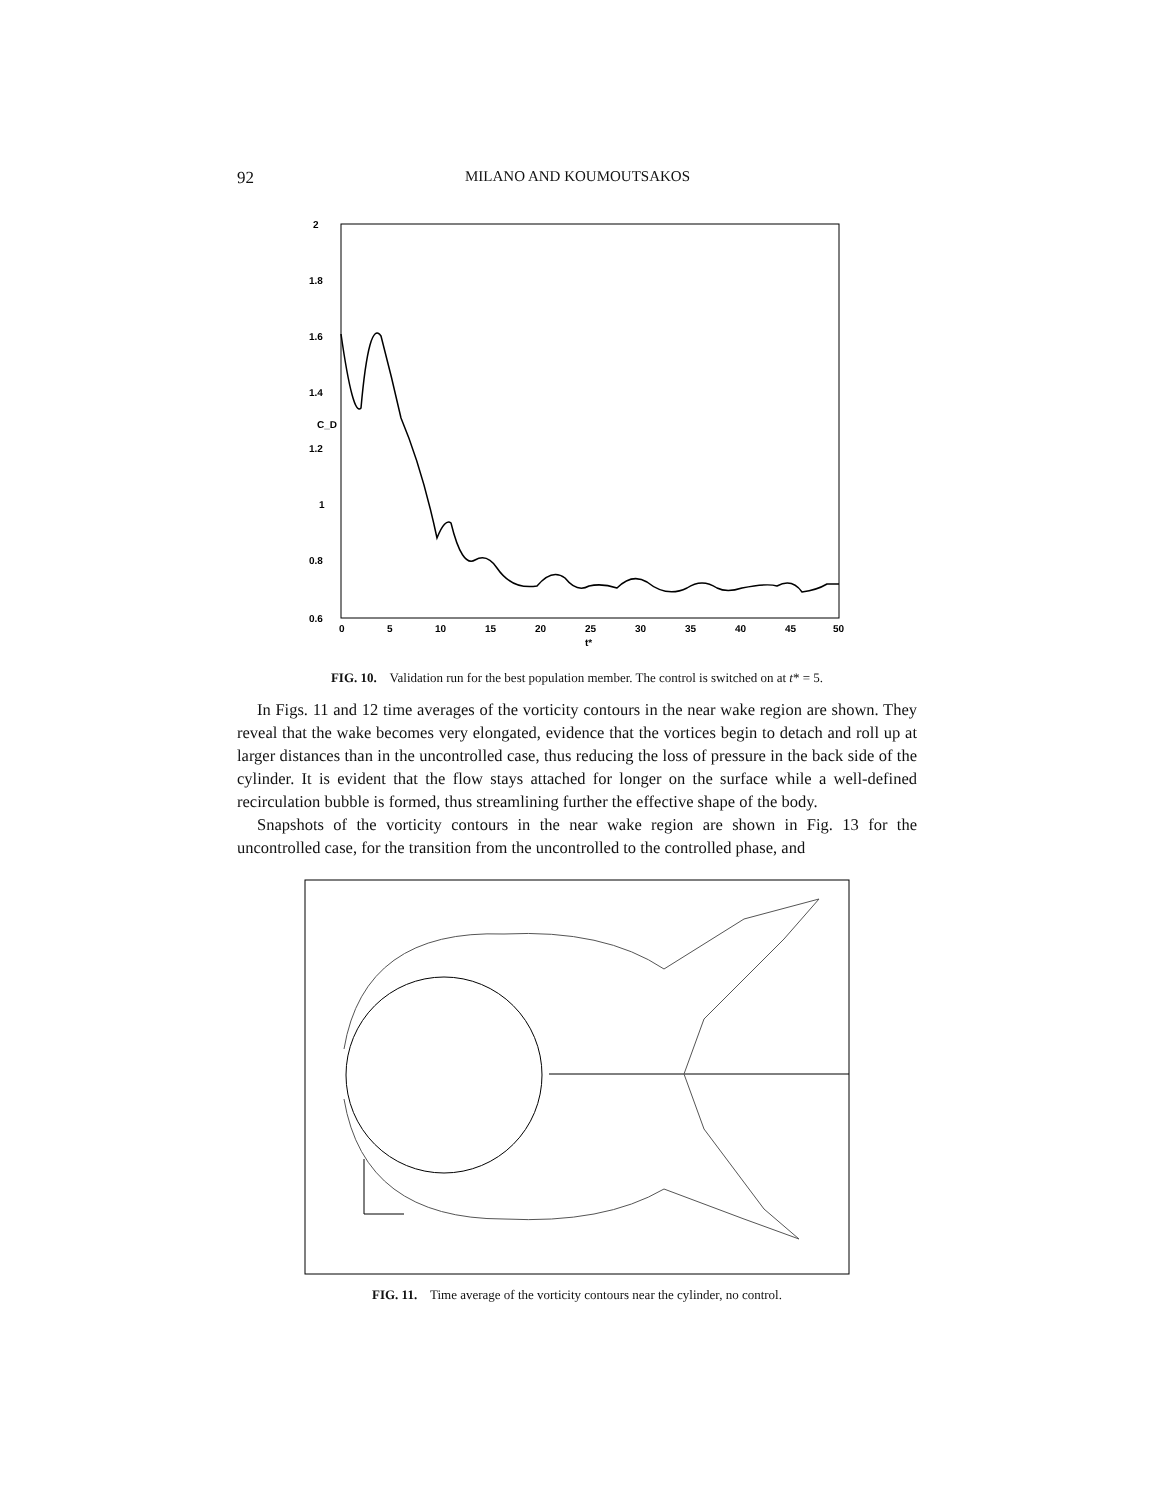92 MILANO AND KOUMOUTSAKOS
2
1.8
1.6
1.4
1.2
1
0.8
0.6
0
5
10
15
20
25
30
35
40
45
50
t*
C_D
FIG. 10. Validation run for the best population member. The control is switched on at t* = 5.
In Figs. 11 and 12 time averages of the vorticity contours in the near wake region are shown. They reveal that the wake becomes very elongated, evidence that the vortices begin to detach and roll up at larger distances than in the uncontrolled case, thus reducing the loss of pressure in the back side of the cylinder. It is evident that the flow stays attached for longer on the surface while a well-defined recirculation bubble is formed, thus streamlining further the effective shape of the body.
Snapshots of the vorticity contours in the near wake region are shown in Fig. 13 for the uncontrolled case, for the transition from the uncontrolled to the controlled phase, and
FIG. 11. Time average of the vorticity contours near the cylinder, no control.